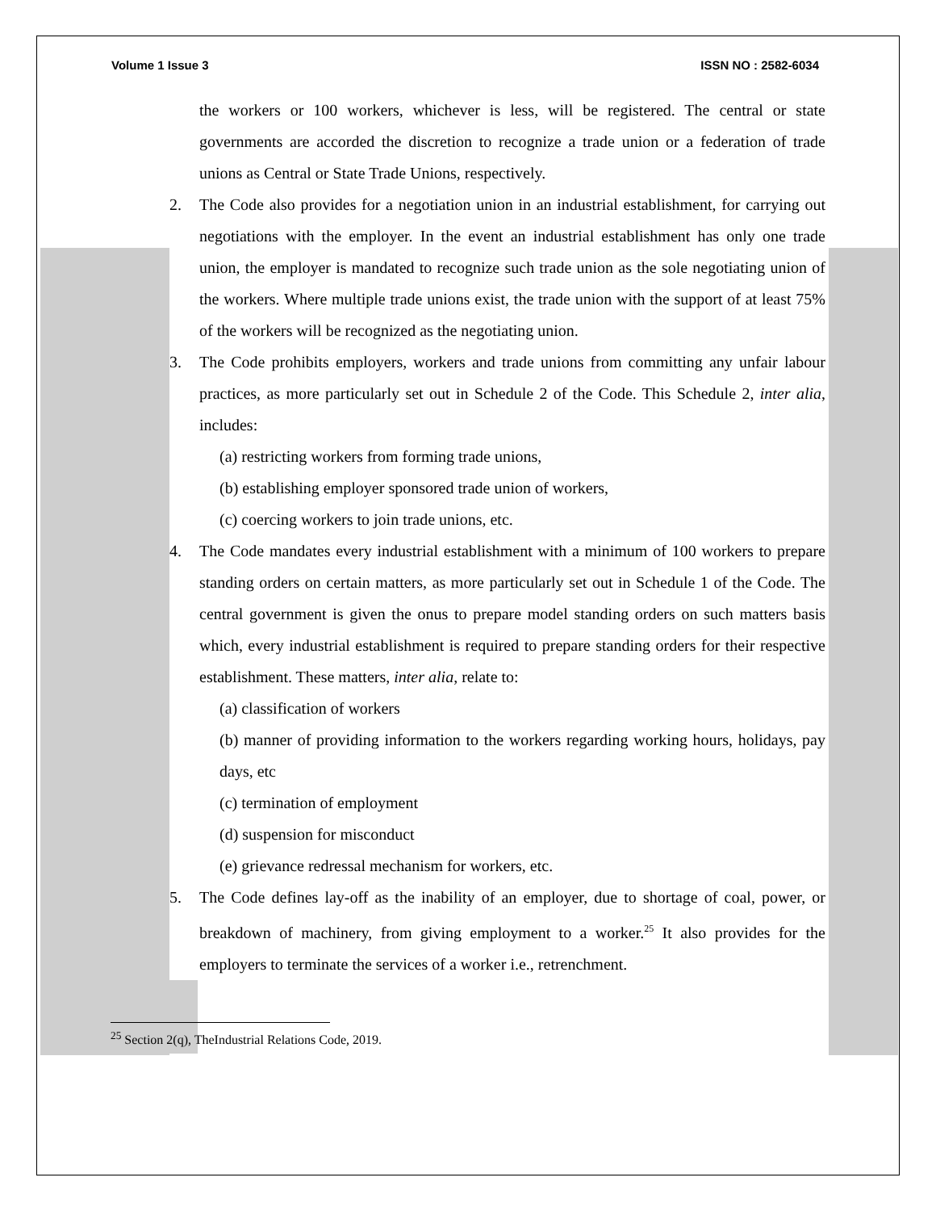Volume 1 Issue 3 ISSN NO : 2582-6034
the workers or 100 workers, whichever is less, will be registered. The central or state governments are accorded the discretion to recognize a trade union or a federation of trade unions as Central or State Trade Unions, respectively.
2. The Code also provides for a negotiation union in an industrial establishment, for carrying out negotiations with the employer. In the event an industrial establishment has only one trade union, the employer is mandated to recognize such trade union as the sole negotiating union of the workers. Where multiple trade unions exist, the trade union with the support of at least 75% of the workers will be recognized as the negotiating union.
3. The Code prohibits employers, workers and trade unions from committing any unfair labour practices, as more particularly set out in Schedule 2 of the Code. This Schedule 2, inter alia, includes:
(a) restricting workers from forming trade unions,
(b) establishing employer sponsored trade union of workers,
(c) coercing workers to join trade unions, etc.
4. The Code mandates every industrial establishment with a minimum of 100 workers to prepare standing orders on certain matters, as more particularly set out in Schedule 1 of the Code. The central government is given the onus to prepare model standing orders on such matters basis which, every industrial establishment is required to prepare standing orders for their respective establishment. These matters, inter alia, relate to:
(a) classification of workers
(b) manner of providing information to the workers regarding working hours, holidays, pay days, etc
(c) termination of employment
(d) suspension for misconduct
(e) grievance redressal mechanism for workers, etc.
5. The Code defines lay-off as the inability of an employer, due to shortage of coal, power, or breakdown of machinery, from giving employment to a worker.<sup>25</sup> It also provides for the employers to terminate the services of a worker i.e., retrenchment.
<sup>25</sup> Section 2(q), TheIndustrial Relations Code, 2019.